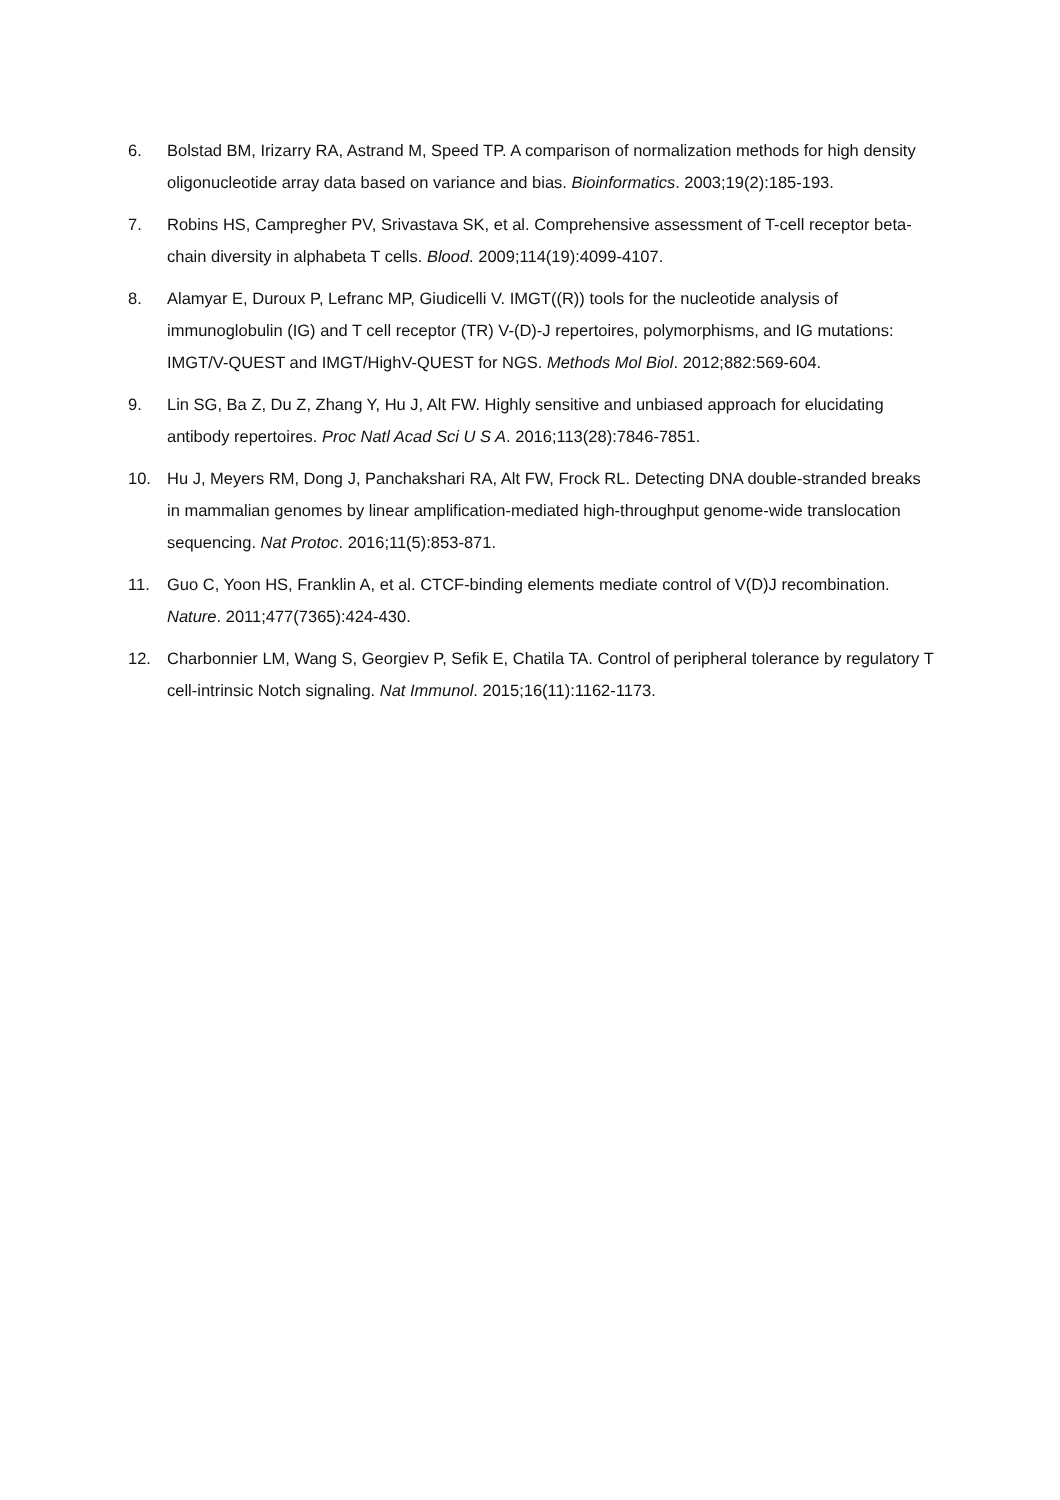6. Bolstad BM, Irizarry RA, Astrand M, Speed TP. A comparison of normalization methods for high density oligonucleotide array data based on variance and bias. Bioinformatics. 2003;19(2):185-193.
7. Robins HS, Campregher PV, Srivastava SK, et al. Comprehensive assessment of T-cell receptor beta-chain diversity in alphabeta T cells. Blood. 2009;114(19):4099-4107.
8. Alamyar E, Duroux P, Lefranc MP, Giudicelli V. IMGT((R)) tools for the nucleotide analysis of immunoglobulin (IG) and T cell receptor (TR) V-(D)-J repertoires, polymorphisms, and IG mutations: IMGT/V-QUEST and IMGT/HighV-QUEST for NGS. Methods Mol Biol. 2012;882:569-604.
9. Lin SG, Ba Z, Du Z, Zhang Y, Hu J, Alt FW. Highly sensitive and unbiased approach for elucidating antibody repertoires. Proc Natl Acad Sci U S A. 2016;113(28):7846-7851.
10. Hu J, Meyers RM, Dong J, Panchakshari RA, Alt FW, Frock RL. Detecting DNA double-stranded breaks in mammalian genomes by linear amplification-mediated high-throughput genome-wide translocation sequencing. Nat Protoc. 2016;11(5):853-871.
11. Guo C, Yoon HS, Franklin A, et al. CTCF-binding elements mediate control of V(D)J recombination. Nature. 2011;477(7365):424-430.
12. Charbonnier LM, Wang S, Georgiev P, Sefik E, Chatila TA. Control of peripheral tolerance by regulatory T cell-intrinsic Notch signaling. Nat Immunol. 2015;16(11):1162-1173.